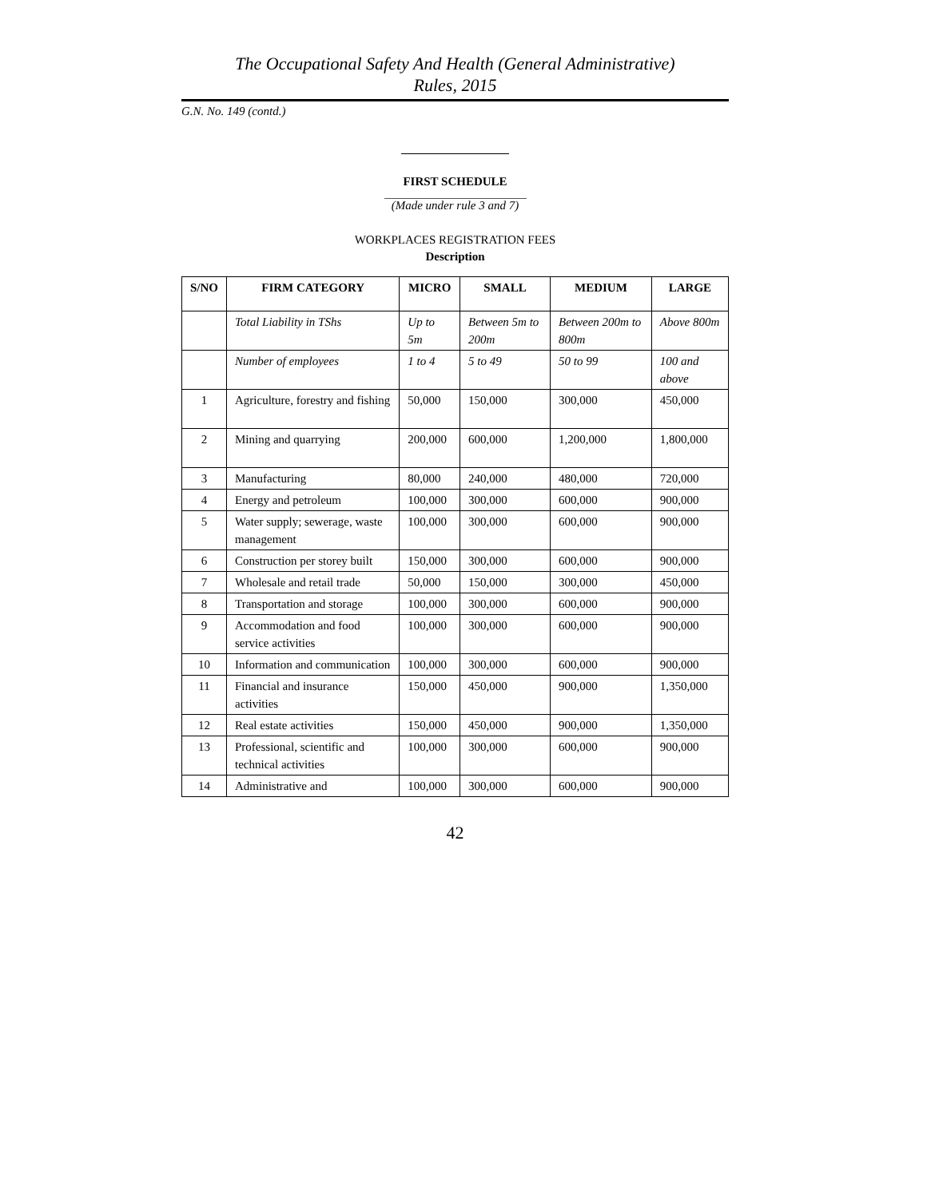The Occupational Safety And Health (General Administrative)
Rules, 2015
G.N. No. 149 (contd.)
FIRST SCHEDULE
(Made under rule 3 and 7)
WORKPLACES REGISTRATION FEES
Description
| S/NO | FIRM CATEGORY | MICRO | SMALL | MEDIUM | LARGE |
| --- | --- | --- | --- | --- | --- |
| | Total Liability in TShs | Up to 5m | Between 5m to 200m | Between 200m to 800m | Above 800m |
| | Number of employees | 1 to 4 | 5 to 49 | 50 to 99 | 100 and above |
| 1 | Agriculture, forestry and fishing | 50,000 | 150,000 | 300,000 | 450,000 |
| 2 | Mining and quarrying | 200,000 | 600,000 | 1,200,000 | 1,800,000 |
| 3 | Manufacturing | 80,000 | 240,000 | 480,000 | 720,000 |
| 4 | Energy and petroleum | 100,000 | 300,000 | 600,000 | 900,000 |
| 5 | Water supply; sewerage, waste management | 100,000 | 300,000 | 600,000 | 900,000 |
| 6 | Construction per storey built | 150,000 | 300,000 | 600,000 | 900,000 |
| 7 | Wholesale and retail trade | 50,000 | 150,000 | 300,000 | 450,000 |
| 8 | Transportation and storage | 100,000 | 300,000 | 600,000 | 900,000 |
| 9 | Accommodation and food service activities | 100,000 | 300,000 | 600,000 | 900,000 |
| 10 | Information and communication | 100,000 | 300,000 | 600,000 | 900,000 |
| 11 | Financial and insurance activities | 150,000 | 450,000 | 900,000 | 1,350,000 |
| 12 | Real estate activities | 150,000 | 450,000 | 900,000 | 1,350,000 |
| 13 | Professional, scientific and technical activities | 100,000 | 300,000 | 600,000 | 900,000 |
| 14 | Administrative and | 100,000 | 300,000 | 600,000 | 900,000 |
42